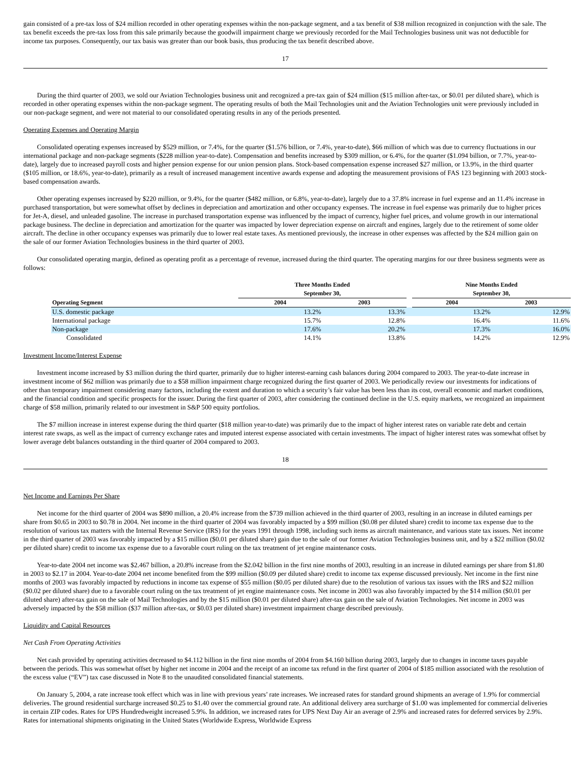gain consisted of a pre-tax loss of $24 million recorded in other operating expenses within the non-package segment, and a tax benefit of $38 million recognized in conjunction with the sale. The tax benefit exceeds the pre-tax loss from this sale primarily because the goodwill impairment charge we previously recorded for the Mail Technologies business unit was not deductible for income tax purposes. Consequently, our tax basis was greater than our book basis, thus producing the tax benefit described above.
17
During the third quarter of 2003, we sold our Aviation Technologies business unit and recognized a pre-tax gain of $24 million ($15 million after-tax, or $0.01 per diluted share), which is recorded in other operating expenses within the non-package segment. The operating results of both the Mail Technologies unit and the Aviation Technologies unit were previously included in our non-package segment, and were not material to our consolidated operating results in any of the periods presented.
Operating Expenses and Operating Margin
Consolidated operating expenses increased by $529 million, or 7.4%, for the quarter ($1.576 billion, or 7.4%, year-to-date), $66 million of which was due to currency fluctuations in our international package and non-package segments ($228 million year-to-date). Compensation and benefits increased by $309 million, or 6.4%, for the quarter ($1.094 billion, or 7.7%, year-to-date), largely due to increased payroll costs and higher pension expense for our union pension plans. Stock-based compensation expense increased $27 million, or 13.9%, in the third quarter ($105 million, or 18.6%, year-to-date), primarily as a result of increased management incentive awards expense and adopting the measurement provisions of FAS 123 beginning with 2003 stock-based compensation awards.
Other operating expenses increased by $220 million, or 9.4%, for the quarter ($482 million, or 6.8%, year-to-date), largely due to a 37.8% increase in fuel expense and an 11.4% increase in purchased transportation, but were somewhat offset by declines in depreciation and amortization and other occupancy expenses. The increase in fuel expense was primarily due to higher prices for Jet-A, diesel, and unleaded gasoline. The increase in purchased transportation expense was influenced by the impact of currency, higher fuel prices, and volume growth in our international package business. The decline in depreciation and amortization for the quarter was impacted by lower depreciation expense on aircraft and engines, largely due to the retirement of some older aircraft. The decline in other occupancy expenses was primarily due to lower real estate taxes. As mentioned previously, the increase in other expenses was affected by the $24 million gain on the sale of our former Aviation Technologies business in the third quarter of 2003.
Our consolidated operating margin, defined as operating profit as a percentage of revenue, increased during the third quarter. The operating margins for our three business segments were as follows:
| | Three Months Ended September 30, | | | Nine Months Ended September 30, | |
| --- | --- | --- | --- | --- | --- |
| Operating Segment | 2004 | 2003 | | 2004 | 2003 |
| U.S. domestic package | 13.2% | 13.3% | | 13.2% | 12.9% |
| International package | 15.7% | 12.8% | | 16.4% | 11.6% |
| Non-package | 17.6% | 20.2% | | 17.3% | 16.0% |
| Consolidated | 14.1% | 13.8% | | 14.2% | 12.9% |
Investment Income/Interest Expense
Investment income increased by $3 million during the third quarter, primarily due to higher interest-earning cash balances during 2004 compared to 2003. The year-to-date increase in investment income of $62 million was primarily due to a $58 million impairment charge recognized during the first quarter of 2003. We periodically review our investments for indications of other than temporary impairment considering many factors, including the extent and duration to which a security’s fair value has been less than its cost, overall economic and market conditions, and the financial condition and specific prospects for the issuer. During the first quarter of 2003, after considering the continued decline in the U.S. equity markets, we recognized an impairment charge of $58 million, primarily related to our investment in S&P 500 equity portfolios.
The $7 million increase in interest expense during the third quarter ($18 million year-to-date) was primarily due to the impact of higher interest rates on variable rate debt and certain interest rate swaps, as well as the impact of currency exchange rates and imputed interest expense associated with certain investments. The impact of higher interest rates was somewhat offset by lower average debt balances outstanding in the third quarter of 2004 compared to 2003.
18
Net Income and Earnings Per Share
Net income for the third quarter of 2004 was $890 million, a 20.4% increase from the $739 million achieved in the third quarter of 2003, resulting in an increase in diluted earnings per share from $0.65 in 2003 to $0.78 in 2004. Net income in the third quarter of 2004 was favorably impacted by a $99 million ($0.08 per diluted share) credit to income tax expense due to the resolution of various tax matters with the Internal Revenue Service (IRS) for the years 1991 through 1998, including such items as aircraft maintenance, and various state tax issues. Net income in the third quarter of 2003 was favorably impacted by a $15 million ($0.01 per diluted share) gain due to the sale of our former Aviation Technologies business unit, and by a $22 million ($0.02 per diluted share) credit to income tax expense due to a favorable court ruling on the tax treatment of jet engine maintenance costs.
Year-to-date 2004 net income was $2.467 billion, a 20.8% increase from the $2.042 billion in the first nine months of 2003, resulting in an increase in diluted earnings per share from $1.80 in 2003 to $2.17 in 2004. Year-to-date 2004 net income benefited from the $99 million ($0.09 per diluted share) credit to income tax expense discussed previously. Net income in the first nine months of 2003 was favorably impacted by reductions in income tax expense of $55 million ($0.05 per diluted share) due to the resolution of various tax issues with the IRS and $22 million ($0.02 per diluted share) due to a favorable court ruling on the tax treatment of jet engine maintenance costs. Net income in 2003 was also favorably impacted by the $14 million ($0.01 per diluted share) after-tax gain on the sale of Mail Technologies and by the $15 million ($0.01 per diluted share) after-tax gain on the sale of Aviation Technologies. Net income in 2003 was adversely impacted by the $58 million ($37 million after-tax, or $0.03 per diluted share) investment impairment charge described previously.
Liquidity and Capital Resources
Net Cash From Operating Activities
Net cash provided by operating activities decreased to $4.112 billion in the first nine months of 2004 from $4.160 billion during 2003, largely due to changes in income taxes payable between the periods. This was somewhat offset by higher net income in 2004 and the receipt of an income tax refund in the first quarter of 2004 of $185 million associated with the resolution of the excess value (“EV”) tax case discussed in Note 8 to the unaudited consolidated financial statements.
On January 5, 2004, a rate increase took effect which was in line with previous years’ rate increases. We increased rates for standard ground shipments an average of 1.9% for commercial deliveries. The ground residential surcharge increased $0.25 to $1.40 over the commercial ground rate. An additional delivery area surcharge of $1.00 was implemented for commercial deliveries in certain ZIP codes. Rates for UPS Hundredweight increased 5.9%. In addition, we increased rates for UPS Next Day Air an average of 2.9% and increased rates for deferred services by 2.9%. Rates for international shipments originating in the United States (Worldwide Express, Worldwide Express